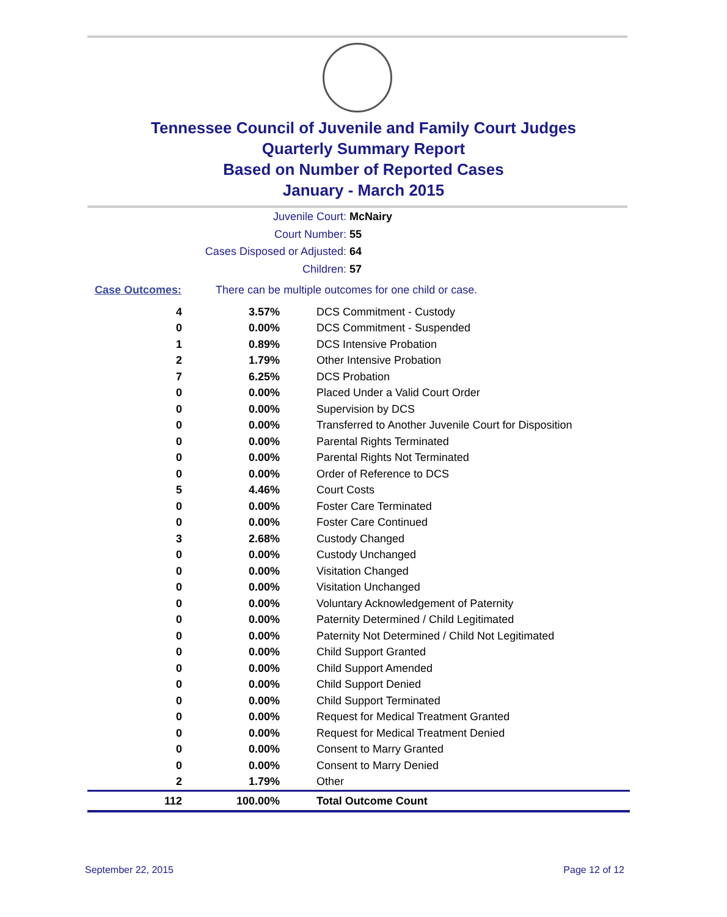Tennessee Council of Juvenile and Family Court Judges
Quarterly Summary Report
Based on Number of Reported Cases
January - March 2015
Juvenile Court: McNairy
Court Number: 55
Cases Disposed or Adjusted: 64
Children: 57
Case Outcomes: There can be multiple outcomes for one child or case.
| 4 | 3.57% | DCS Commitment - Custody |
| 0 | 0.00% | DCS Commitment - Suspended |
| 1 | 0.89% | DCS Intensive Probation |
| 2 | 1.79% | Other Intensive Probation |
| 7 | 6.25% | DCS Probation |
| 0 | 0.00% | Placed Under a Valid Court Order |
| 0 | 0.00% | Supervision by DCS |
| 0 | 0.00% | Transferred to Another Juvenile Court for Disposition |
| 0 | 0.00% | Parental Rights Terminated |
| 0 | 0.00% | Parental Rights Not Terminated |
| 0 | 0.00% | Order of Reference to DCS |
| 5 | 4.46% | Court Costs |
| 0 | 0.00% | Foster Care Terminated |
| 0 | 0.00% | Foster Care Continued |
| 3 | 2.68% | Custody Changed |
| 0 | 0.00% | Custody Unchanged |
| 0 | 0.00% | Visitation Changed |
| 0 | 0.00% | Visitation Unchanged |
| 0 | 0.00% | Voluntary Acknowledgement of Paternity |
| 0 | 0.00% | Paternity Determined / Child Legitimated |
| 0 | 0.00% | Paternity Not Determined / Child Not Legitimated |
| 0 | 0.00% | Child Support Granted |
| 0 | 0.00% | Child Support Amended |
| 0 | 0.00% | Child Support Denied |
| 0 | 0.00% | Child Support Terminated |
| 0 | 0.00% | Request for Medical Treatment Granted |
| 0 | 0.00% | Request for Medical Treatment Denied |
| 0 | 0.00% | Consent to Marry Granted |
| 0 | 0.00% | Consent to Marry Denied |
| 2 | 1.79% | Other |
| 112 | 100.00% | Total Outcome Count |
September 22, 2015 Page 12 of 12